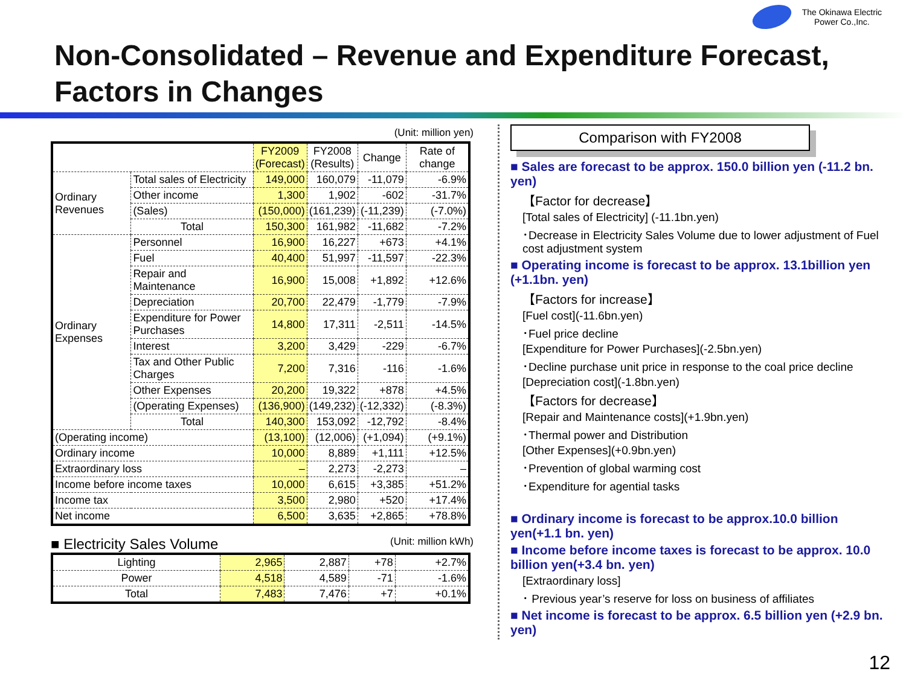The Okinawa Electric
Power Co.,Inc.
Non-Consolidated – Revenue and Expenditure Forecast, Factors in Changes
(Unit: million yen)
| | | FY2009 (Forecast) | FY2008 (Results) | Change | Rate of change |
| --- | --- | --- | --- | --- | --- |
| Ordinary Revenues | Total sales of Electricity | 149,000 | 160,079 | -11,079 | -6.9% |
| | Other income | 1,300 | 1,902 | -602 | -31.7% |
| | (Sales) | (150,000) | (161,239) | (-11,239) | (-7.0%) |
| | Total | 150,300 | 161,982 | -11,682 | -7.2% |
| Ordinary Expenses | Personnel | 16,900 | 16,227 | +673 | +4.1% |
| | Fuel | 40,400 | 51,997 | -11,597 | -22.3% |
| | Repair and Maintenance | 16,900 | 15,008 | +1,892 | +12.6% |
| | Depreciation | 20,700 | 22,479 | -1,779 | -7.9% |
| | Expenditure for Power Purchases | 14,800 | 17,311 | -2,511 | -14.5% |
| | Interest | 3,200 | 3,429 | -229 | -6.7% |
| | Tax and Other Public Charges | 7,200 | 7,316 | -116 | -1.6% |
| | Other Expenses | 20,200 | 19,322 | +878 | +4.5% |
| | (Operating Expenses) | (136,900) | (149,232) | (-12,332) | (-8.3%) |
| | Total | 140,300 | 153,092 | -12,792 | -8.4% |
| (Operating income) | | (13,100) | (12,006) | (+1,094) | (+9.1%) |
| Ordinary income | | 10,000 | 8,889 | +1,111 | +12.5% |
| Extraordinary loss | | – | 2,273 | -2,273 | – |
| Income before income taxes | | 10,000 | 6,615 | +3,385 | +51.2% |
| Income tax | | 3,500 | 2,980 | +520 | +17.4% |
| Net income | | 6,500 | 3,635 | +2,865 | +78.8% |
■ Electricity Sales Volume (Unit: million kWh)
| Lighting | 2,965 | 2,887 | +78 | +2.7% |
| Power | 4,518 | 4,589 | -71 | -1.6% |
| Total | 7,483 | 7,476 | +7 | +0.1% |
Comparison with FY2008
■ Sales are forecast to be approx. 150.0 billion yen (-11.2 bn. yen)
【Factor for decrease】
[Total sales of Electricity] (-11.1bn.yen)
･Decrease in Electricity Sales Volume due to lower adjustment of Fuel cost adjustment system
■ Operating income is forecast to be approx. 13.1billion yen (+1.1bn. yen)
【Factors for increase】
[Fuel cost](-11.6bn.yen)
･Fuel price decline
[Expenditure for Power Purchases](-2.5bn.yen)
･Decline purchase unit price in response to the coal price decline
[Depreciation cost](-1.8bn.yen)
【Factors for decrease】
[Repair and Maintenance costs](+1.9bn.yen)
･Thermal power and Distribution
[Other Expenses](+0.9bn.yen)
･Prevention of global warming cost
･Expenditure for agential tasks
■ Ordinary income is forecast to be approx.10.0 billion yen(+1.1 bn. yen)
■ Income before income taxes is forecast to be approx. 10.0 billion yen(+3.4 bn. yen)
[Extraordinary loss]
･ Previous year’s reserve for loss on business of affiliates
■ Net income is forecast to be approx. 6.5 billion yen (+2.9 bn. yen)
12